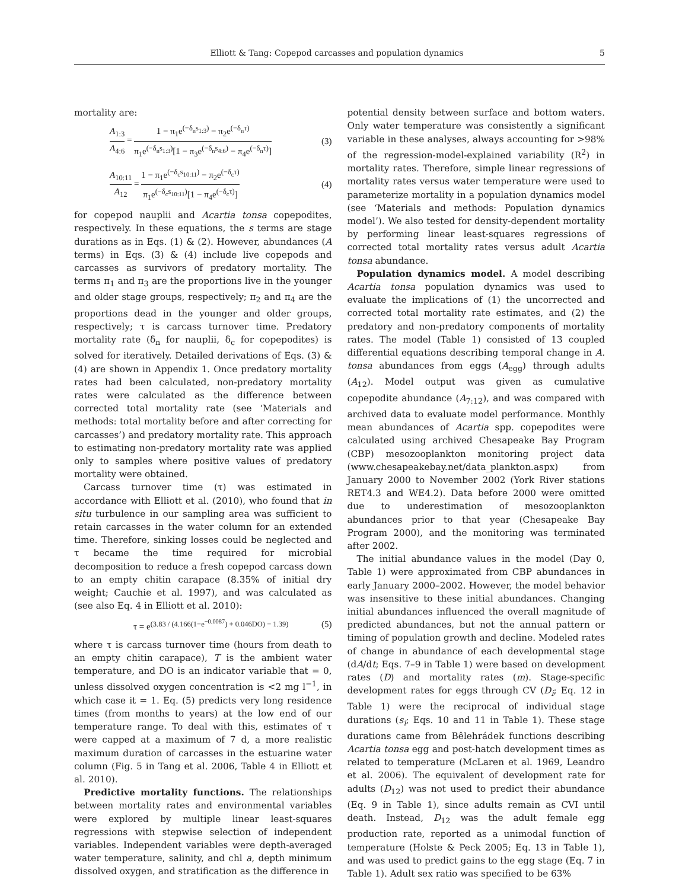Elliott & Tang: Copepod carcasses and population dynamics 5
mortality are:
A<sub>1:3</sub> A<sub>4:6</sub> = 1 − π<sub>1</sub>e<sup>(−δ<sub>n</sub>s<sub>1:3</sub>)</sup> − π<sub>2</sub>e<sup>(−δ<sub>n</sub>τ)</sup> π<sub>1</sub>e<sup>(−δ<sub>n</sub>s<sub>1:3</sub>)</sup>[1 − π<sub>3</sub>e<sup>(−δ<sub>n</sub>s<sub>4:6</sub>)</sup> − π<sub>4</sub>e<sup>(−δ<sub>n</sub>τ)</sup>] (3)
A<sub>10:11</sub> A<sub>12</sub> = 1 − π<sub>1</sub>e<sup>(−δ<sub>c</sub>s<sub>10:11</sub>)</sup> − π<sub>2</sub>e<sup>(−δ<sub>c</sub>τ)</sup> π<sub>1</sub>e<sup>(−δ<sub>c</sub>s<sub>10:11</sub>)</sup>[1 − π<sub>4</sub>e<sup>(−δ<sub>c</sub>τ)</sup>] (4)
for copepod nauplii and Acartia tonsa copepodites, respectively. In these equations, the s terms are stage durations as in Eqs. (1) & (2). However, abundances (A terms) in Eqs. (3) & (4) include live copepods and carcasses as survivors of predatory mortality. The terms π<sub>1</sub> and π<sub>3</sub> are the proportions live in the younger and older stage groups, respectively; π<sub>2</sub> and π<sub>4</sub> are the proportions dead in the younger and older groups, respectively; τ is carcass turnover time. Predatory mortality rate (δ<sub>n</sub> for nauplii, δ<sub>c</sub> for copepodites) is solved for iteratively. Detailed derivations of Eqs. (3) & (4) are shown in Appendix 1. Once predatory mortality rates had been calculated, non-predatory mortality rates were calculated as the difference between corrected total mortality rate (see ‘Materials and methods: total mortality before and after correcting for carcasses’) and predatory mortality rate. This approach to estimating non-predatory mortality rate was applied only to samples where positive values of predatory mortality were obtained.
Carcass turnover time (τ) was estimated in accordance with Elliott et al. (2010), who found that in situ turbulence in our sampling area was sufficient to retain carcasses in the water column for an extended time. Therefore, sinking losses could be neglected and τ became the time required for microbial decomposition to reduce a fresh copepod carcass down to an empty chitin carapace (8.35% of initial dry weight; Cauchie et al. 1997), and was calculated as (see also Eq. 4 in Elliott et al. 2010):
τ = e<sup>(3.83 / (4.166(1−e<sup>−0.0087</sup>) + 0.046DO) − 1.39)</sup> (5)
where τ is carcass turnover time (hours from death to an empty chitin carapace), T is the ambient water temperature, and DO is an indicator variable that = 0, unless dissolved oxygen concentration is <2 mg l<sup>−1</sup>, in which case it = 1. Eq. (5) predicts very long residence times (from months to years) at the low end of our temperature range. To deal with this, estimates of τ were capped at a maximum of 7 d, a more realistic maximum duration of carcasses in the estuarine water column (Fig. 5 in Tang et al. 2006, Table 4 in Elliott et al. 2010).
Predictive mortality functions. The relationships between mortality rates and environmental variables were explored by multiple linear least-squares regressions with stepwise selection of independent variables. Independent variables were depth-averaged water temperature, salinity, and chl a, depth minimum dissolved oxygen, and stratification as the difference in
potential density between surface and bottom waters. Only water temperature was consistently a significant variable in these analyses, always accounting for >98% of the regression-model-explained variability (R<sup>2</sup>) in mortality rates. Therefore, simple linear regressions of mortality rates versus water temperature were used to parameterize mortality in a population dynamics model (see ‘Materials and methods: Population dynamics model’). We also tested for density-dependent mortality by performing linear least-squares regressions of corrected total mortality rates versus adult Acartia tonsa abundance.
Population dynamics model. A model describing Acartia tonsa population dynamics was used to evaluate the implications of (1) the uncorrected and corrected total mortality rate estimates, and (2) the predatory and non-predatory components of mortality rates. The model (Table 1) consisted of 13 coupled differential equations describing temporal change in A. tonsa abundances from eggs (A<sub>egg</sub>) through adults (A<sub>12</sub>). Model output was given as cumulative copepodite abundance (A<sub>7:12</sub>), and was compared with archived data to evaluate model performance. Monthly mean abundances of Acartia spp. copepodites were calculated using archived Chesapeake Bay Program (CBP) mesozooplankton monitoring project data (www.chesapeakebay.net/data_plankton.aspx) from January 2000 to November 2002 (York River stations RET4.3 and WE4.2). Data before 2000 were omitted due to underestimation of mesozooplankton abundances prior to that year (Chesapeake Bay Program 2000), and the monitoring was terminated after 2002.
The initial abundance values in the model (Day 0, Table 1) were approximated from CBP abundances in early January 2000–2002. However, the model behavior was insensitive to these initial abundances. Changing initial abundances influenced the overall magnitude of predicted abundances, but not the annual pattern or timing of population growth and decline. Modeled rates of change in abundance of each developmental stage (dA/dt; Eqs. 7–9 in Table 1) were based on development rates (D) and mortality rates (m). Stage-specific development rates for eggs through CV (D<sub>i</sub>; Eq. 12 in Table 1) were the reciprocal of individual stage durations (s<sub>i</sub>; Eqs. 10 and 11 in Table 1). These stage durations came from Bêlehrádek functions describing Acartia tonsa egg and post-hatch development times as related to temperature (McLaren et al. 1969, Leandro et al. 2006). The equivalent of development rate for adults (D<sub>12</sub>) was not used to predict their abundance (Eq. 9 in Table 1), since adults remain as CVI until death. Instead, D<sub>12</sub> was the adult female egg production rate, reported as a unimodal function of temperature (Holste & Peck 2005; Eq. 13 in Table 1), and was used to predict gains to the egg stage (Eq. 7 in Table 1). Adult sex ratio was specified to be 63%